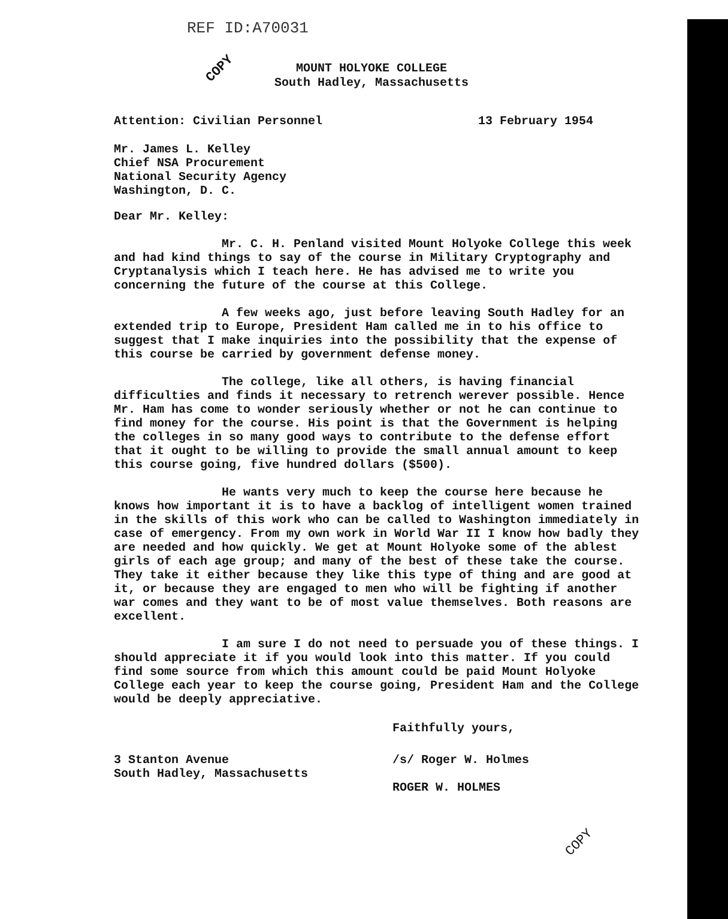COPY
REF ID:A70031
MOUNT HOLYOKE COLLEGE
South Hadley, Massachusetts
Attention: Civilian Personnel 13 February 1954
Mr. James L. Kelley
Chief NSA Procurement
National Security Agency
Washington, D. C.
Dear Mr. Kelley:
Mr. C. H. Penland visited Mount Holyoke College this week and had kind things to say of the course in Military Cryptography and Cryptanalysis which I teach here. He has advised me to write you concerning the future of the course at this College.
A few weeks ago, just before leaving South Hadley for an extended trip to Europe, President Ham called me in to his office to suggest that I make inquiries into the possibility that the expense of this course be carried by government defense money.
The college, like all others, is having financial difficulties and finds it necessary to retrench werever possible. Hence Mr. Ham has come to wonder seriously whether or not he can continue to find money for the course. His point is that the Government is helping the colleges in so many good ways to contribute to the defense effort that it ought to be willing to provide the small annual amount to keep this course going, five hundred dollars ($500).
He wants very much to keep the course here because he knows how important it is to have a backlog of intelligent women trained in the skills of this work who can be called to Washington immediately in case of emergency. From my own work in World War II I know how badly they are needed and how quickly. We get at Mount Holyoke some of the ablest girls of each age group; and many of the best of these take the course. They take it either because they like this type of thing and are good at it, or because they are engaged to men who will be fighting if another war comes and they want to be of most value themselves. Both reasons are excellent.
I am sure I do not need to persuade you of these things. I should appreciate it if you would look into this matter. If you could find some source from which this amount could be paid Mount Holyoke College each year to keep the course going, President Ham and the College would be deeply appreciative.
Faithfully yours,
3 Stanton Avenue
South Hadley, Massachusetts
/s/ Roger W. Holmes
ROGER W. HOLMES
COPY